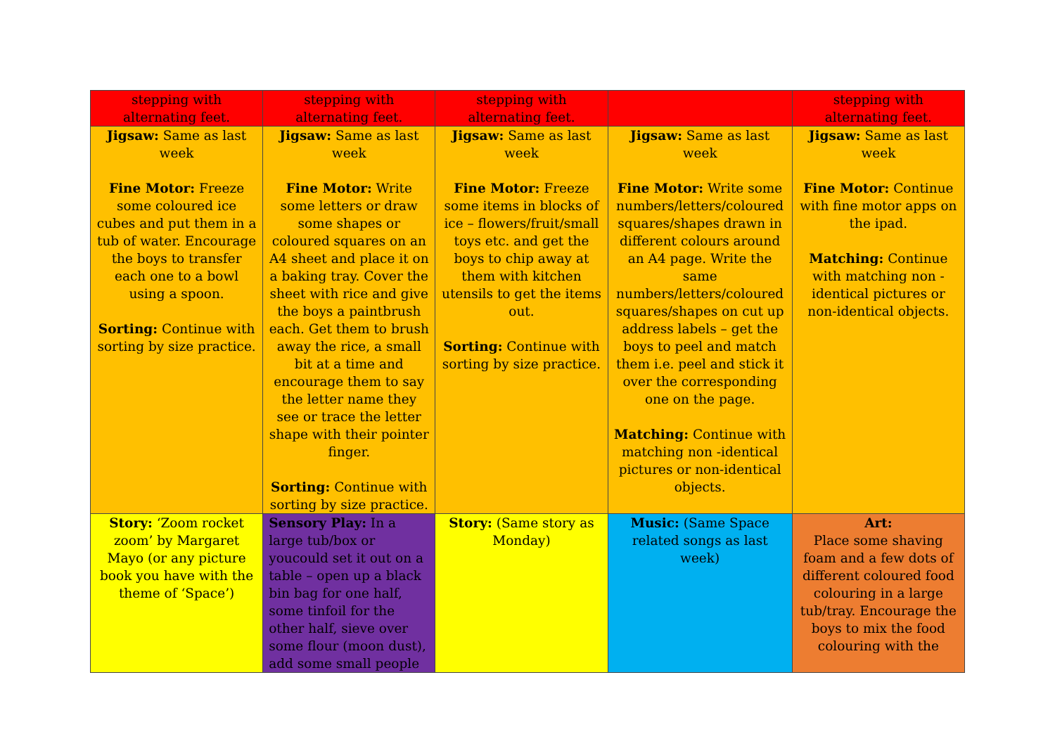| stepping with alternating feet. | stepping with alternating feet. | stepping with alternating feet. | | stepping with alternating feet. |
| Jigsaw: Same as last week Fine Motor: Freeze some coloured ice cubes and put them in a tub of water. Encourage the boys to transfer each one to a bowl using a spoon. Sorting: Continue with sorting by size practice. | Jigsaw: Same as last week Fine Motor: Write some letters or draw some shapes or coloured squares on an A4 sheet and place it on a baking tray. Cover the sheet with rice and give the boys a paintbrush each. Get them to brush away the rice, a small bit at a time and encourage them to say the letter name they see or trace the letter shape with their pointer finger. Sorting: Continue with sorting by size practice. | Jigsaw: Same as last week Fine Motor: Freeze some items in blocks of ice – flowers/fruit/small toys etc. and get the boys to chip away at them with kitchen utensils to get the items out. Sorting: Continue with sorting by size practice. | Jigsaw: Same as last week Fine Motor: Write some numbers/letters/coloured squares/shapes drawn in different colours around an A4 page. Write the same numbers/letters/coloured squares/shapes on cut up address labels – get the boys to peel and match them i.e. peel and stick it over the corresponding one on the page. Matching: Continue with matching non -identical pictures or non-identical objects. | Jigsaw: Same as last week Fine Motor: Continue with fine motor apps on the ipad. Matching: Continue with matching non -identical pictures or non-identical objects. |
| Story: ‘Zoom rocket zoom’ by Margaret Mayo (or any picture book you have with the theme of ‘Space’) | Sensory Play: In a large tub/box or youcould set it out on a table – open up a black bin bag for one half, some tinfoil for the other half, sieve over some flour (moon dust), add some small people | Story: (Same story as Monday) | Music: (Same Space related songs as last week) | Art: Place some shaving foam and a few dots of different coloured food colouring in a large tub/tray. Encourage the boys to mix the food colouring with the |